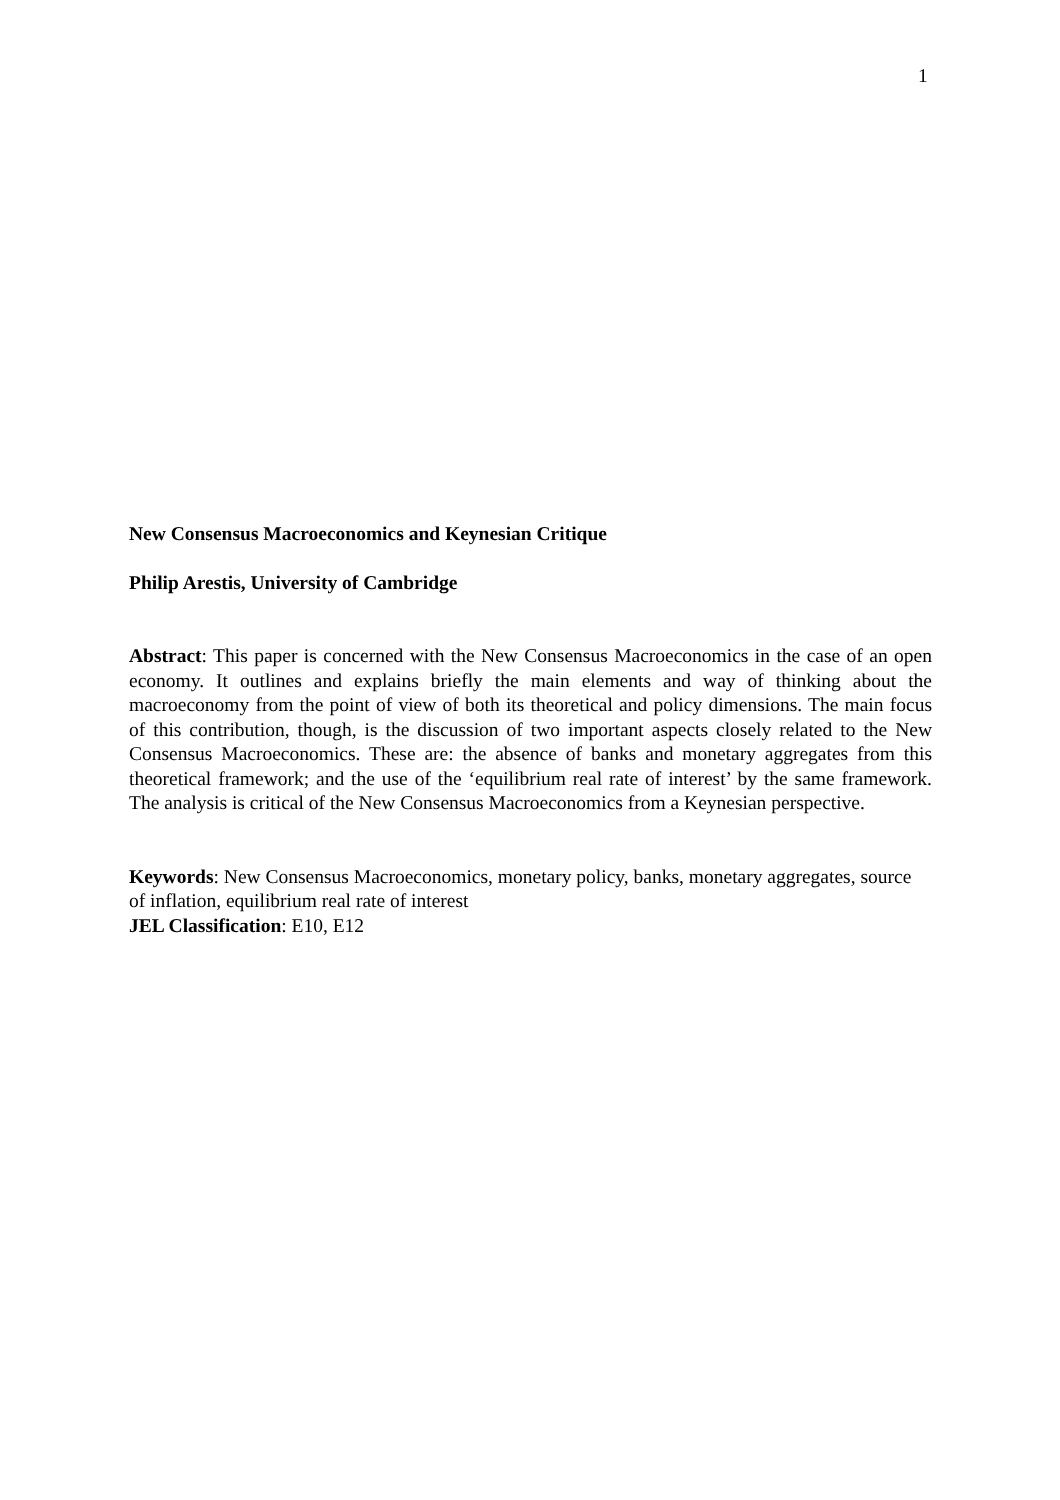1
New Consensus Macroeconomics and Keynesian Critique
Philip Arestis, University of Cambridge
Abstract: This paper is concerned with the New Consensus Macroeconomics in the case of an open economy. It outlines and explains briefly the main elements and way of thinking about the macroeconomy from the point of view of both its theoretical and policy dimensions. The main focus of this contribution, though, is the discussion of two important aspects closely related to the New Consensus Macroeconomics. These are: the absence of banks and monetary aggregates from this theoretical framework; and the use of the ‘equilibrium real rate of interest’ by the same framework. The analysis is critical of the New Consensus Macroeconomics from a Keynesian perspective.
Keywords: New Consensus Macroeconomics, monetary policy, banks, monetary aggregates, source of inflation, equilibrium real rate of interest
JEL Classification: E10, E12